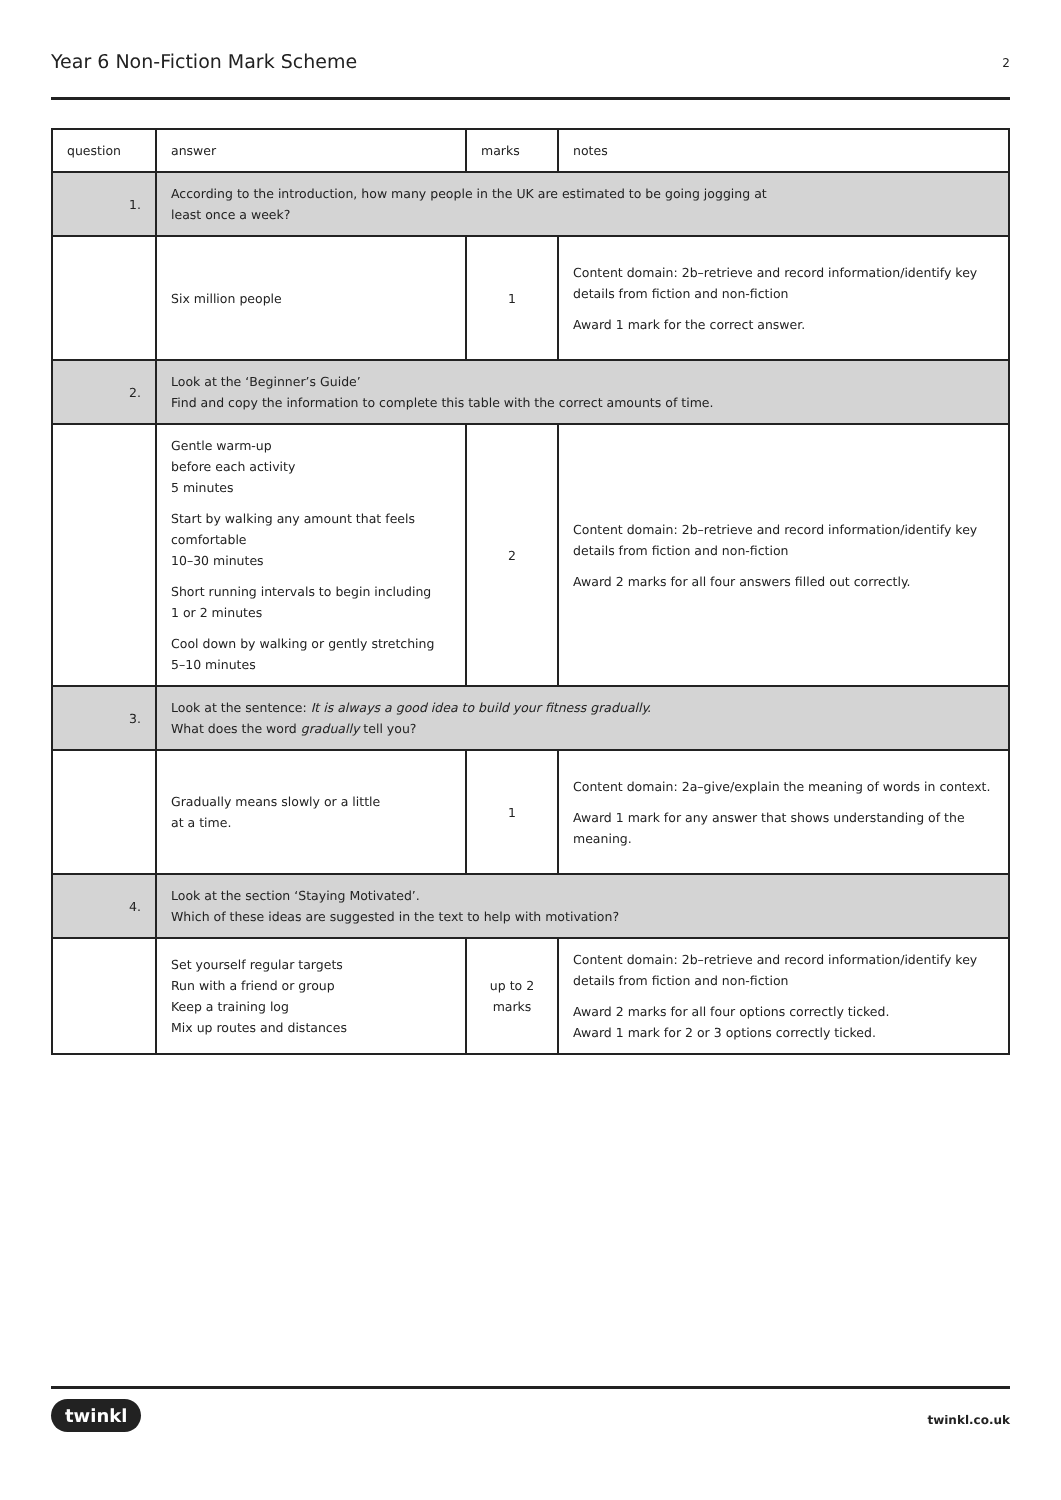Year 6 Non-Fiction Mark Scheme
2
| question | answer | marks | notes |
| 1. | According to the introduction, how many people in the UK are estimated to be going jogging at least once a week? | | |
| | Six million people | 1 | Content domain: 2b–retrieve and record information/identify key details from fiction and non-fiction Award 1 mark for the correct answer. |
| 2. | Look at the ‘Beginner’s Guide’ Find and copy the information to complete this table with the correct amounts of time. | | |
| | Gentle warm-up before each activity 5 minutes Start by walking any amount that feels comfortable 10–30 minutes Short running intervals to begin including 1 or 2 minutes Cool down by walking or gently stretching 5–10 minutes | 2 | Content domain: 2b–retrieve and record information/identify key details from fiction and non-fiction Award 2 marks for all four answers filled out correctly. |
| 3. | Look at the sentence: It is always a good idea to build your fitness gradually. What does the word gradually tell you? | | |
| | Gradually means slowly or a little at a time. | 1 | Content domain: 2a–give/explain the meaning of words in context. Award 1 mark for any answer that shows understanding of the meaning. |
| 4. | Look at the section ‘Staying Motivated’. Which of these ideas are suggested in the text to help with motivation? | | |
| | Set yourself regular targets Run with a friend or group Keep a training log Mix up routes and distances | up to 2 marks | Content domain: 2b–retrieve and record information/identify key details from fiction and non-fiction Award 2 marks for all four options correctly ticked. Award 1 mark for 2 or 3 options correctly ticked. |
twinkl twinkl.co.uk